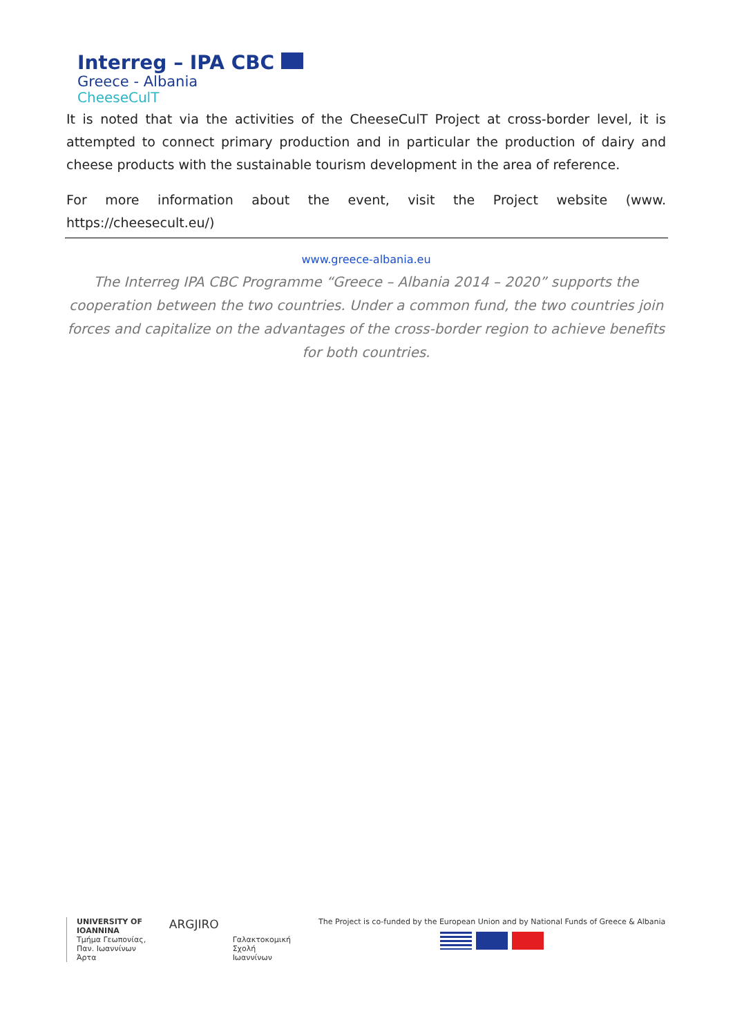Interreg – IPA CBC
Greece - Albania
CheeseCulT
It is noted that via the activities of the CheeseCulT Project at cross-border level, it is attempted to connect primary production and in particular the production of dairy and cheese products with the sustainable tourism development in the area of reference.
For more information about the event, visit the Project website (www. https://cheesecult.eu/)
www.greece-albania.eu
The Interreg IPA CBC Programme “Greece – Albania 2014 – 2020” supports the cooperation between the two countries. Under a common fund, the two countries join forces and capitalize on the advantages of the cross-border region to achieve benefits for both countries.
UNIVERSITY OF IOANNINA
Τμήμα Γεωπονίας,
Παν. Ιωαννίνων
Άρτα
ARGJIRO
Γαλακτοκομική
Σχολή Ιωαννίνων
The Project is co-funded by the European Union and by National Funds of Greece & Albania